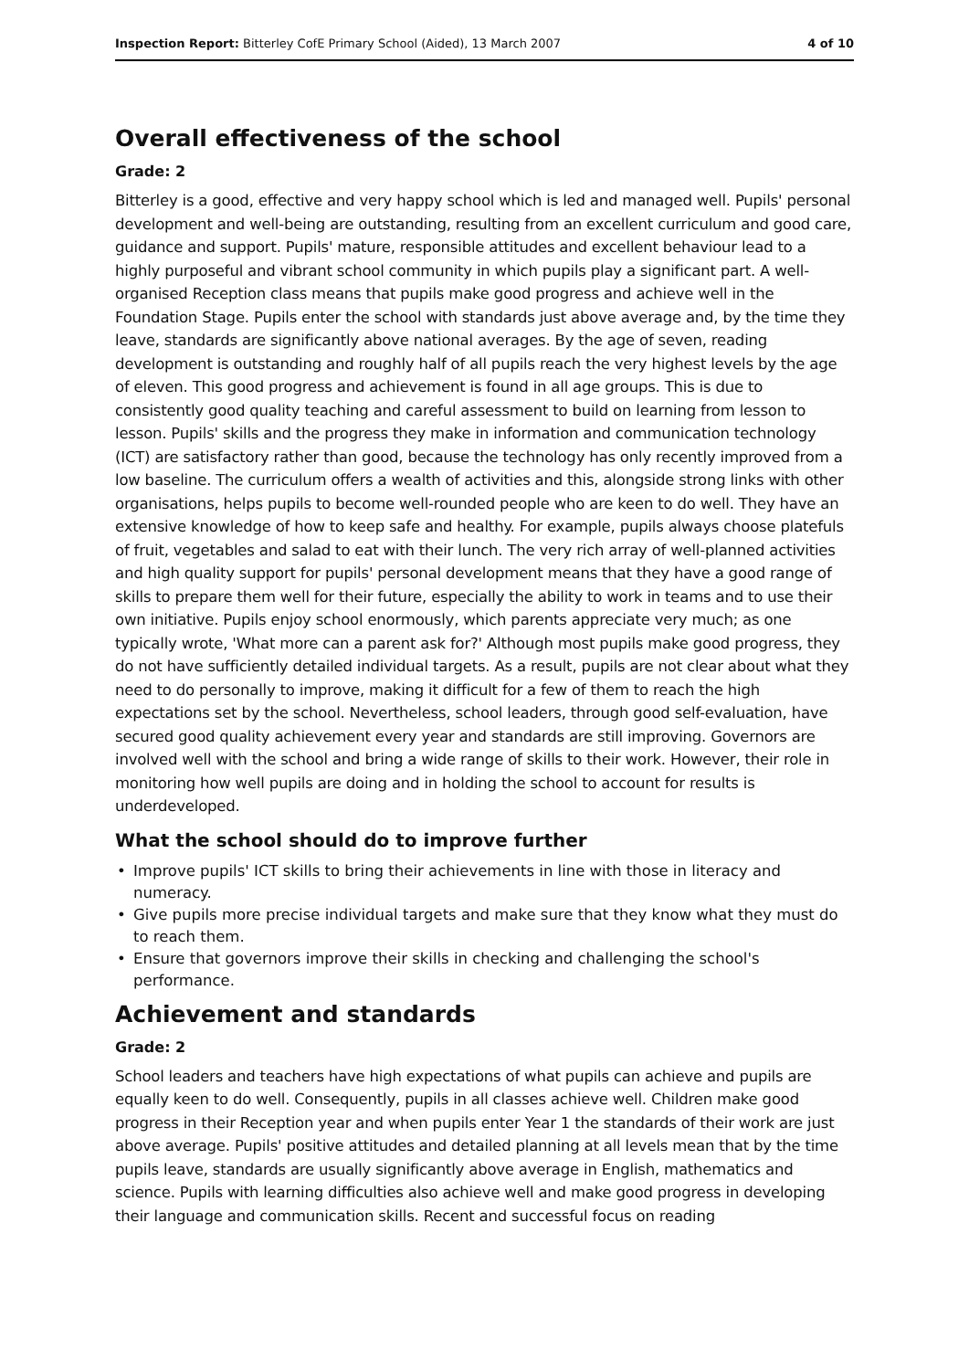Inspection Report: Bitterley CofE Primary School (Aided), 13 March 2007
4 of 10
Overall effectiveness of the school
Grade: 2
Bitterley is a good, effective and very happy school which is led and managed well. Pupils' personal development and well-being are outstanding, resulting from an excellent curriculum and good care, guidance and support. Pupils' mature, responsible attitudes and excellent behaviour lead to a highly purposeful and vibrant school community in which pupils play a significant part. A well-organised Reception class means that pupils make good progress and achieve well in the Foundation Stage. Pupils enter the school with standards just above average and, by the time they leave, standards are significantly above national averages. By the age of seven, reading development is outstanding and roughly half of all pupils reach the very highest levels by the age of eleven. This good progress and achievement is found in all age groups. This is due to consistently good quality teaching and careful assessment to build on learning from lesson to lesson. Pupils' skills and the progress they make in information and communication technology (ICT) are satisfactory rather than good, because the technology has only recently improved from a low baseline. The curriculum offers a wealth of activities and this, alongside strong links with other organisations, helps pupils to become well-rounded people who are keen to do well. They have an extensive knowledge of how to keep safe and healthy. For example, pupils always choose platefuls of fruit, vegetables and salad to eat with their lunch. The very rich array of well-planned activities and high quality support for pupils' personal development means that they have a good range of skills to prepare them well for their future, especially the ability to work in teams and to use their own initiative. Pupils enjoy school enormously, which parents appreciate very much; as one typically wrote, 'What more can a parent ask for?' Although most pupils make good progress, they do not have sufficiently detailed individual targets. As a result, pupils are not clear about what they need to do personally to improve, making it difficult for a few of them to reach the high expectations set by the school. Nevertheless, school leaders, through good self-evaluation, have secured good quality achievement every year and standards are still improving. Governors are involved well with the school and bring a wide range of skills to their work. However, their role in monitoring how well pupils are doing and in holding the school to account for results is underdeveloped.
What the school should do to improve further
• Improve pupils' ICT skills to bring their achievements in line with those in literacy and numeracy.
• Give pupils more precise individual targets and make sure that they know what they must do to reach them.
• Ensure that governors improve their skills in checking and challenging the school's performance.
Achievement and standards
Grade: 2
School leaders and teachers have high expectations of what pupils can achieve and pupils are equally keen to do well. Consequently, pupils in all classes achieve well. Children make good progress in their Reception year and when pupils enter Year 1 the standards of their work are just above average. Pupils' positive attitudes and detailed planning at all levels mean that by the time pupils leave, standards are usually significantly above average in English, mathematics and science. Pupils with learning difficulties also achieve well and make good progress in developing their language and communication skills. Recent and successful focus on reading